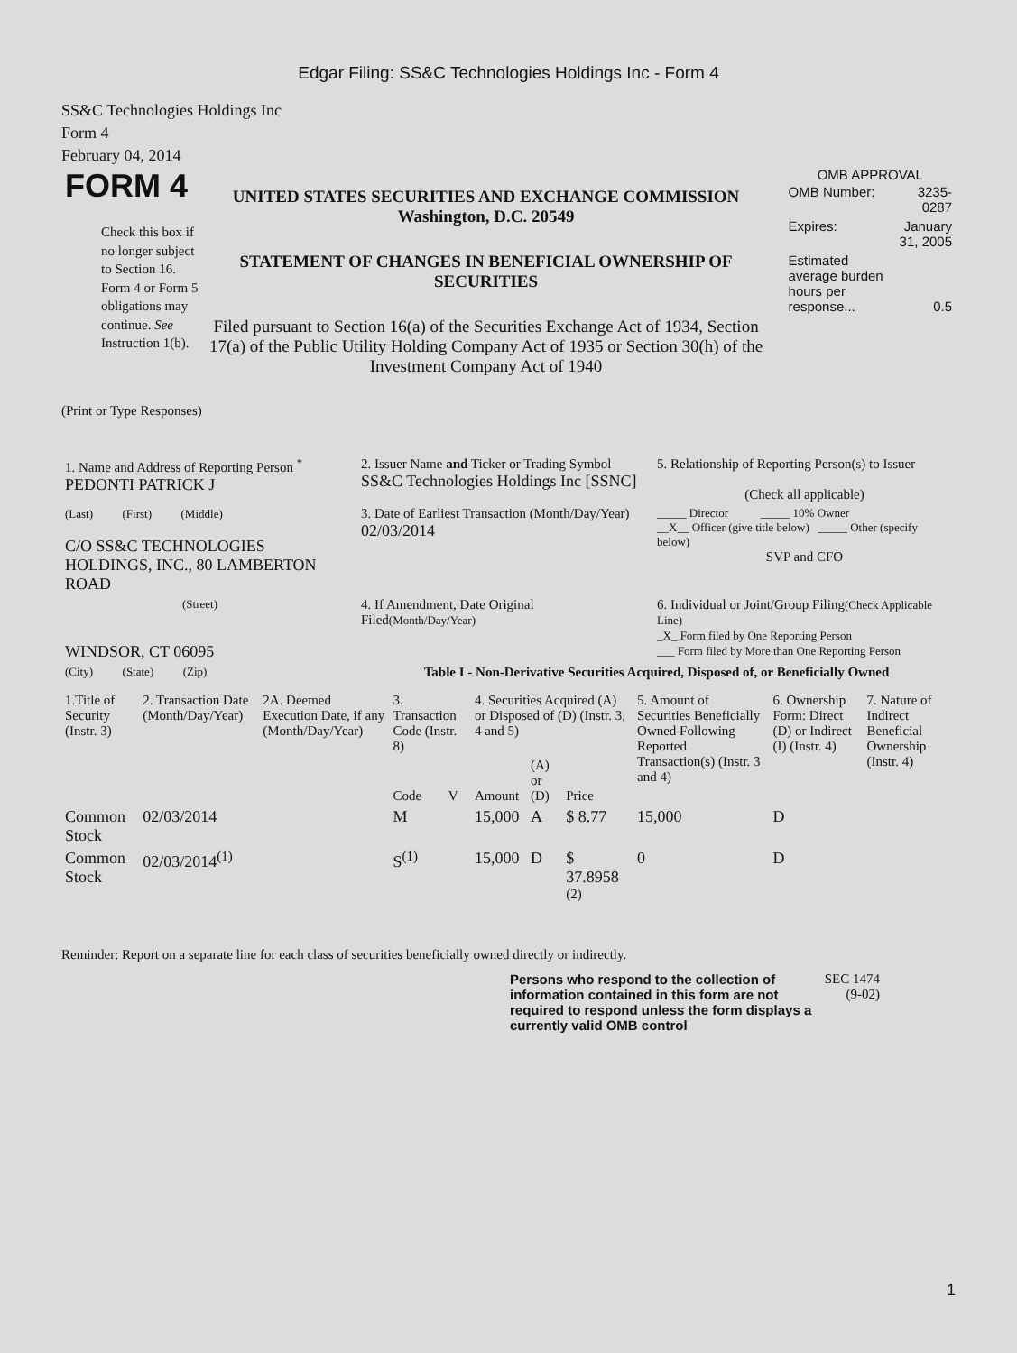Edgar Filing: SS&C Technologies Holdings Inc - Form 4
SS&C Technologies Holdings Inc
Form 4
February 04, 2014
FORM 4
Check this box if no longer subject to Section 16. Form 4 or Form 5 obligations may continue. See Instruction 1(b).
UNITED STATES SECURITIES AND EXCHANGE COMMISSION
Washington, D.C. 20549
STATEMENT OF CHANGES IN BENEFICIAL OWNERSHIP OF SECURITIES
Filed pursuant to Section 16(a) of the Securities Exchange Act of 1934, Section 17(a) of the Public Utility Holding Company Act of 1935 or Section 30(h) of the Investment Company Act of 1940
OMB APPROVAL
| OMB Number: | 3235-0287 |
| Expires: | January 31, 2005 |
| Estimated average burden hours per response... | 0.5 |
(Print or Type Responses)
| 1. Name and Address of Reporting Person <sup>*</sup> PEDONTI PATRICK J | 2. Issuer Name and Ticker or Trading Symbol SS&C Technologies Holdings Inc [SSNC] | 5. Relationship of Reporting Person(s) to Issuer (Check all applicable) |
| (Last) (First) (Middle) C/O SS&C TECHNOLOGIES HOLDINGS, INC., 80 LAMBERTON ROAD | 3. Date of Earliest Transaction (Month/Day/Year) 02/03/2014 | _____ Director _____ 10% Owner __X__ Officer (give title below) _____ Other (specify below) SVP and CFO |
| (Street) WINDSOR, CT 06095 | 4. If Amendment, Date Original Filed (Month/Day/Year) | 6. Individual or Joint/Group Filing (Check Applicable Line) _X_ Form filed by One Reporting Person ___ Form filed by More than One Reporting Person |
| (City) (State) (Zip) | Table I - Non-Derivative Securities Acquired, Disposed of, or Beneficially Owned | |
| 1.Title of Security (Instr. 3) | 2. Transaction Date (Month/Day/Year) | 2A. Deemed Execution Date, if any (Month/Day/Year) | 3. Transaction Code (Instr. 8) | | 4. Securities Acquired (A) or Disposed of (D) (Instr. 3, 4 and 5) | | | 5. Amount of Securities Beneficially Owned Following Reported Transaction(s) (Instr. 3 and 4) | 6. Ownership Form: Direct (D) or Indirect (I) (Instr. 4) | 7. Nature of Indirect Beneficial Ownership (Instr. 4) |
| --- | --- | --- | --- | --- | --- | --- | --- | --- | --- | --- |
| | | | Code | V | Amount | (A) or (D) | Price | | | |
| Common Stock | 02/03/2014 | | M | | 15,000 | A | $ 8.77 | 15,000 | D | |
| Common Stock | 02/03/2014<sup>(1)</sup> | | S<sup>(1)</sup> | | 15,000 | D | $ 37.8958 <sup>(2)</sup> | 0 | D | |
Reminder: Report on a separate line for each class of securities beneficially owned directly or indirectly.
Persons who respond to the collection of information contained in this form are not required to respond unless the form displays a currently valid OMB control
SEC 1474 (9-02)
1